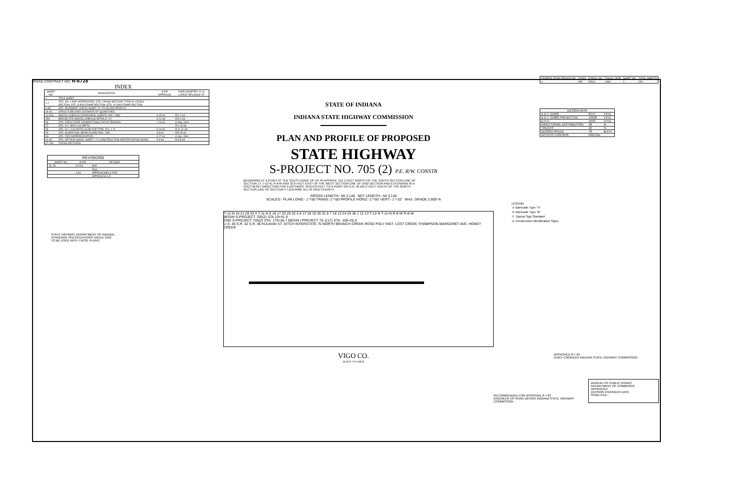ROAD CONTRACT NO. R-6728
INDEX
| SHEET NO. | DESIGNATION | B.P.R APPROVAL | DATE ADOPTED "A" or LATEST REVISION "R" |
| --- | --- | --- | --- |
| 1 | TITLE SHEET | | |
| 2-7 | STD. DIV. LANE (INTERSTATE); STD. CROSS SECTION; TYPICAL CROSS SECTION; STD. 8 INCH RAMP SECTION; STD. 10 INCH RAMP SECTION | | |
| 8-38 | STD. PAVEMENT JOINTS SHEET "A"; PLAN AND PROFILE | | |
| 39-40 | STRUCTURE DATA; ESTIMATE OF QUANTITIES | | |
| 41-54A | MISCELLANEOUS STANDARDS, SHEETS "MA"–"MQ" | 3-25-64 | R/2-1-64 |
| 55A | BRIDGE STD MISCELLANEOUS DETAILS "C1" | 6-21-63 | R/5-1-63 |
| 56 | STD. STRUCTURE CONNECTIONS FOR EXTENSION | 1-26-60 | A-May 1934 |
| 57 | STD. R.C. BOX CULVERTS | | R/1-15-63 |
| 58 | STD. R.C. CULVERTS SLAB TOP TYPE, FILL 1'-5' | 5-19-64 | R/11-11-63 |
| 59 | STD. GUARD RAIL BEAM GUARD RAIL, GR1 | 6-8-61 | R/5-25-61 |
| 60 | STD. FOR SUPERELEVATION | 2-27-61 | A-Jan. 1961 |
| 61-66 | STD. DETOUR SIGNS, SHEET 1-5; CONSTRUCTION IDENTIFICATION SIGNS | 3-9-64 | R/3-8-63 |
| 67-150 | CROSS SECTIONS | | |
| REVISIONS | | |
| --- | --- | --- |
| SHEET NO. | DATE | REVISED |
| 15, 28 | 8-5-63 | R/W |
| | | Topo. |
| | 4-64 | APPROACHES & R/W |
| | | APPROACH & R |
STATE HIGHWAY DEPARTMENT OF INDIANA.
STANDARD SPECIFICATIONS DATED 1963
TO BE USED WITH THESE PLANS.
STATE OF INDIANA
INDIANA STATE HIGHWAY COMMISSION
PLAN AND PROFILE OF PROPOSED
STATE HIGHWAY
S-PROJECT NO. 705 (2) P.E. R/W. CONSTR
BEGINNING AT A POINT AT THE SOUTH EDGE OF US 40 APPROX. 512.1 FEET NORTH OF THE SOUTH SECTION LINE OF SECTION 17, T-12-N, R-8-W AND 32.6 FEET EAST OF THE WEST SECTION LINE OF SAID SECTION AND EXTENDING IN A SOUTHERLY DIRECTION FOR A DISTANCE 16,614.8 FEET TO A POINT ON S.R. 46 261.0 FEET SOUTH OF THE NORTH SECTION LINE OF SECTION 5 T11N-R8W, ALL IN VIGO COUNTY.
GROSS LENGTH:- MI 3.146 NET LENGTH:- MI 3.146
SCALES:- PLAN LONG:- 1"=50 TRANS:-1"=50 PROFILE HORIZ:-1"=50' VERT:- 1"=10' MAX. GRADE 2.809 %
T-12-N 16 21 28 33 4 T-11-N 9 16 17 20 29 32 5 8 17 18 19 30 31 6 7 18 13 24 25 36 1 12 13 T-12-N T-11-N R-8-W R-8-W
BEGIN S-PROJECT 705(2) STA 10+41.9
END S-PROJECT 705(2) STA. 176+56.7 BEGIN I PROJECT 70-1(17) STA. 108+25.0
U.S. 40 S.R. 42 S.R. 46 HULMAN ST. DITCH INTERSTATE 70 NORTH BRANCH CREEK ROSE POLY INST. LOST CREEK THOMPSON MARGARET AVE. HONEY CREEK
VIGO CO.
SCALE: 3"=1 MILE
| FEDERAL ROAD REGION NO. | STATE | S PROJ. NO. | FISCAL YEAR | SHEET NO. | TOTAL SHEETS |
| --- | --- | --- | --- | --- | --- |
| 4 | IND | 705(2) | 1963 | 1 | 150 |
| DESIGN DATA | | |
| --- | --- | --- |
| A.D.T. (1962) | 6175 | V.P.D. |
| A.D.T. (1982) PROJECTED | 14250 | V.P.D. |
| D.H.V. | 1550 | V.P.D. |
| DIRECTIONAL DISTRIBUTION | 58 | % |
| TRUCKS | 12 | % |
| DESIGN SPEED | 70 | M.P.H. |
| ACCESS CONTROL | PARTIAL | |
LEGEND
Ⓐ Barricade Type "A"
Ⓑ Barricade Type "B"
Ⓒ Typical Sign Standard
Ⓓ Construction Identification Signs
APPROVED 8-7-63
CHIEF ENGINEER INDIANA STATE HIGHWAY COMMISSION
RECOMMENDED FOR APPROVAL 8-7-63
ENGINEER OF ROAD DESIGN INDIANA STATE HIGHWAY COMMISSION
BUREAU OF PUBLIC ROADS
DEPARTMENT OF COMMERCE
APPROVED
DIVISION ENGINEER DATE
ROAD FILE:-